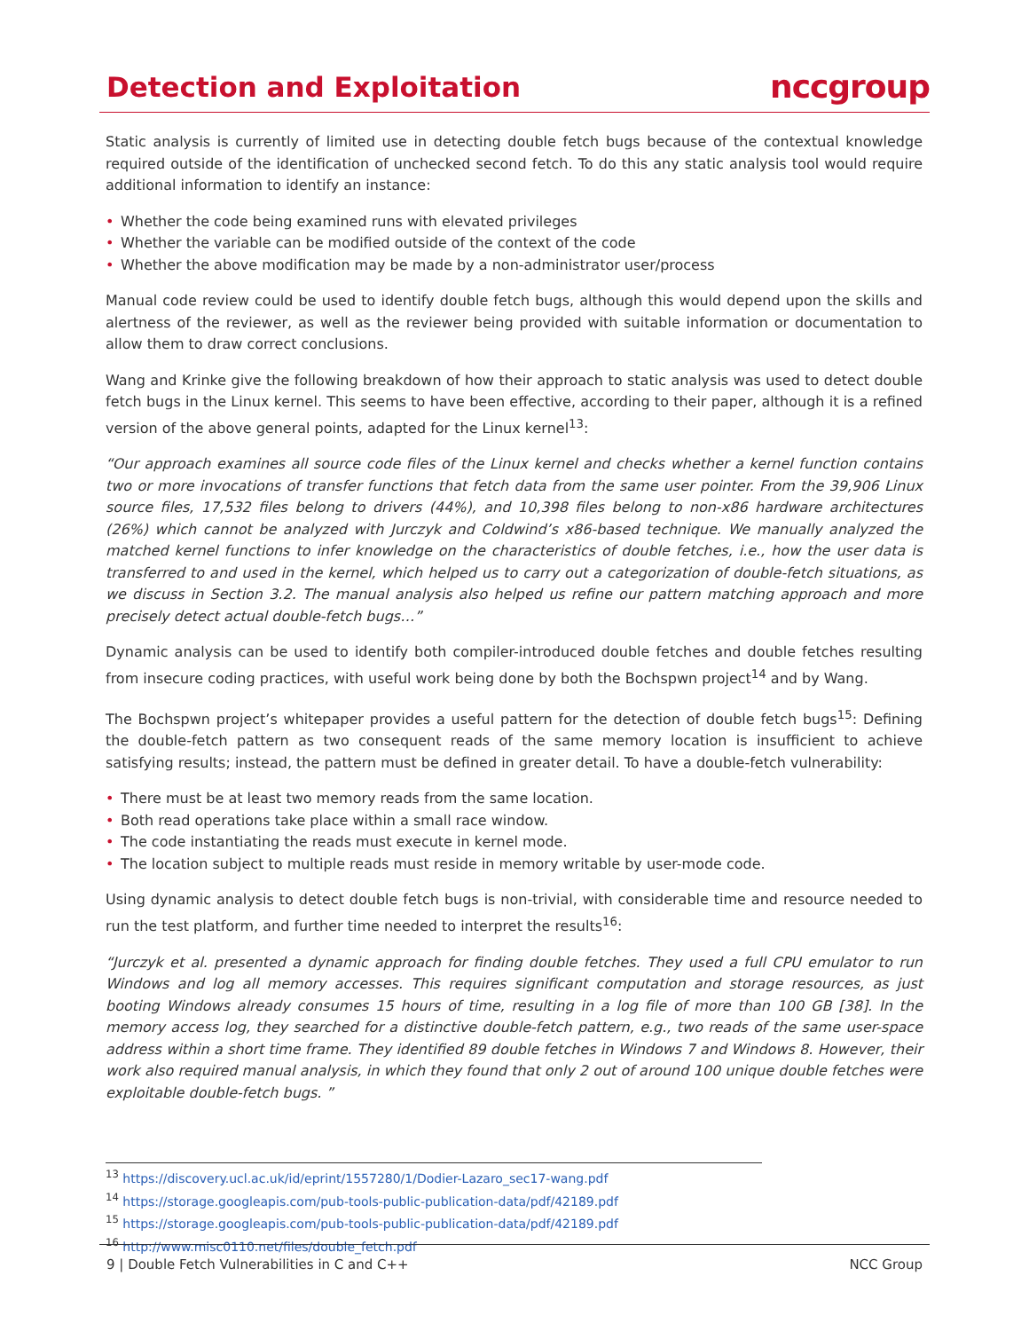Detection and Exploitation
nccgroup
Static analysis is currently of limited use in detecting double fetch bugs because of the contextual knowledge required outside of the identification of unchecked second fetch. To do this any static analysis tool would require additional information to identify an instance:
• Whether the code being examined runs with elevated privileges
• Whether the variable can be modified outside of the context of the code
• Whether the above modification may be made by a non-administrator user/process
Manual code review could be used to identify double fetch bugs, although this would depend upon the skills and alertness of the reviewer, as well as the reviewer being provided with suitable information or documentation to allow them to draw correct conclusions.
Wang and Krinke give the following breakdown of how their approach to static analysis was used to detect double fetch bugs in the Linux kernel. This seems to have been effective, according to their paper, although it is a refined version of the above general points, adapted for the Linux kernel<sup>13</sup>:
“Our approach examines all source code files of the Linux kernel and checks whether a kernel function contains two or more invocations of transfer functions that fetch data from the same user pointer. From the 39,906 Linux source files, 17,532 files belong to drivers (44%), and 10,398 files belong to non-x86 hardware architectures (26%) which cannot be analyzed with Jurczyk and Coldwind’s x86-based technique. We manually analyzed the matched kernel functions to infer knowledge on the characteristics of double fetches, i.e., how the user data is transferred to and used in the kernel, which helped us to carry out a categorization of double-fetch situations, as we discuss in Section 3.2. The manual analysis also helped us refine our pattern matching approach and more precisely detect actual double-fetch bugs…”
Dynamic analysis can be used to identify both compiler-introduced double fetches and double fetches resulting from insecure coding practices, with useful work being done by both the Bochspwn project<sup>14</sup> and by Wang.
The Bochspwn project’s whitepaper provides a useful pattern for the detection of double fetch bugs<sup>15</sup>: Defining the double-fetch pattern as two consequent reads of the same memory location is insufficient to achieve satisfying results; instead, the pattern must be defined in greater detail. To have a double-fetch vulnerability:
• There must be at least two memory reads from the same location.
• Both read operations take place within a small race window.
• The code instantiating the reads must execute in kernel mode.
• The location subject to multiple reads must reside in memory writable by user-mode code.
Using dynamic analysis to detect double fetch bugs is non-trivial, with considerable time and resource needed to run the test platform, and further time needed to interpret the results<sup>16</sup>:
“Jurczyk et al. presented a dynamic approach for finding double fetches. They used a full CPU emulator to run Windows and log all memory accesses. This requires significant computation and storage resources, as just booting Windows already consumes 15 hours of time, resulting in a log file of more than 100 GB [38]. In the memory access log, they searched for a distinctive double-fetch pattern, e.g., two reads of the same user-space address within a short time frame. They identified 89 double fetches in Windows 7 and Windows 8. However, their work also required manual analysis, in which they found that only 2 out of around 100 unique double fetches were exploitable double-fetch bugs. ”
<sup>13</sup> https://discovery.ucl.ac.uk/id/eprint/1557280/1/Dodier-Lazaro_sec17-wang.pdf
<sup>14</sup> https://storage.googleapis.com/pub-tools-public-publication-data/pdf/42189.pdf
<sup>15</sup> https://storage.googleapis.com/pub-tools-public-publication-data/pdf/42189.pdf
<sup>16</sup> http://www.misc0110.net/files/double_fetch.pdf
9 | Double Fetch Vulnerabilities in C and C++ NCC Group